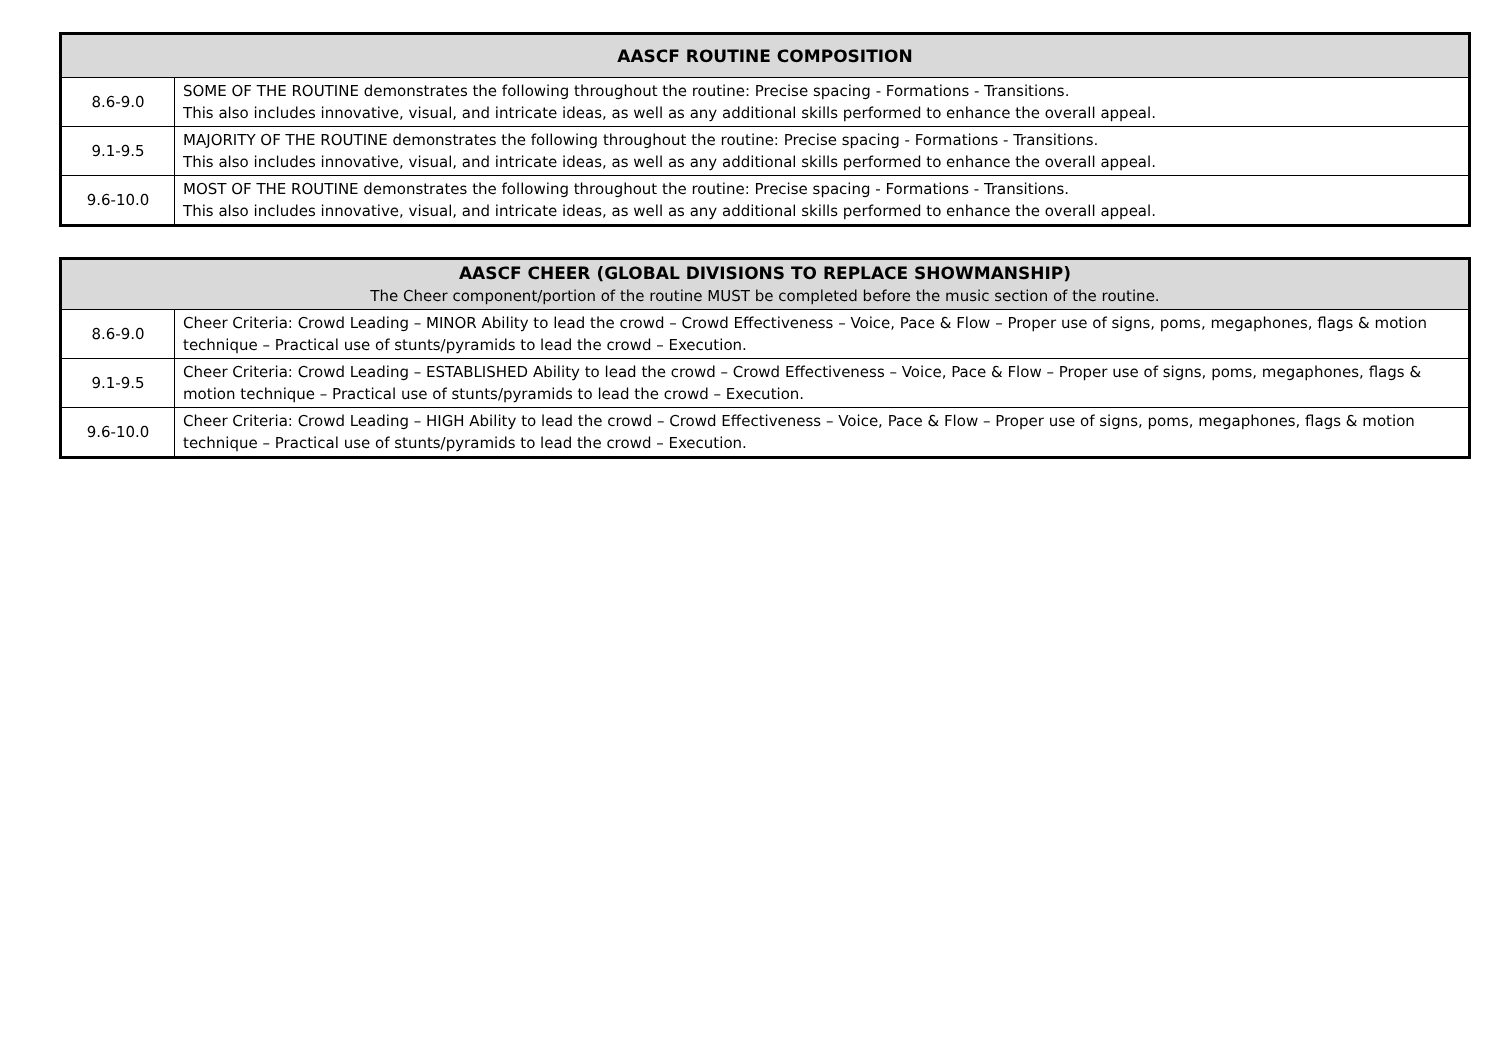| AASCF ROUTINE COMPOSITION | |
| --- | --- |
| 8.6-9.0 | SOME OF THE ROUTINE demonstrates the following throughout the routine: Precise spacing - Formations - Transitions. This also includes innovative, visual, and intricate ideas, as well as any additional skills performed to enhance the overall appeal. |
| 9.1-9.5 | MAJORITY OF THE ROUTINE demonstrates the following throughout the routine: Precise spacing - Formations - Transitions. This also includes innovative, visual, and intricate ideas, as well as any additional skills performed to enhance the overall appeal. |
| 9.6-10.0 | MOST OF THE ROUTINE demonstrates the following throughout the routine: Precise spacing - Formations - Transitions. This also includes innovative, visual, and intricate ideas, as well as any additional skills performed to enhance the overall appeal. |
| AASCF CHEER (GLOBAL DIVISIONS TO REPLACE SHOWMANSHIP) The Cheer component/portion of the routine MUST be completed before the music section of the routine. | |
| --- | --- |
| 8.6-9.0 | Cheer Criteria: Crowd Leading – MINOR Ability to lead the crowd – Crowd Effectiveness – Voice, Pace & Flow – Proper use of signs, poms, megaphones, flags & motion technique – Practical use of stunts/pyramids to lead the crowd – Execution. |
| 9.1-9.5 | Cheer Criteria: Crowd Leading – ESTABLISHED Ability to lead the crowd – Crowd Effectiveness – Voice, Pace & Flow – Proper use of signs, poms, megaphones, flags & motion technique – Practical use of stunts/pyramids to lead the crowd – Execution. |
| 9.6-10.0 | Cheer Criteria: Crowd Leading – HIGH Ability to lead the crowd – Crowd Effectiveness – Voice, Pace & Flow – Proper use of signs, poms, megaphones, flags & motion technique – Practical use of stunts/pyramids to lead the crowd – Execution. |